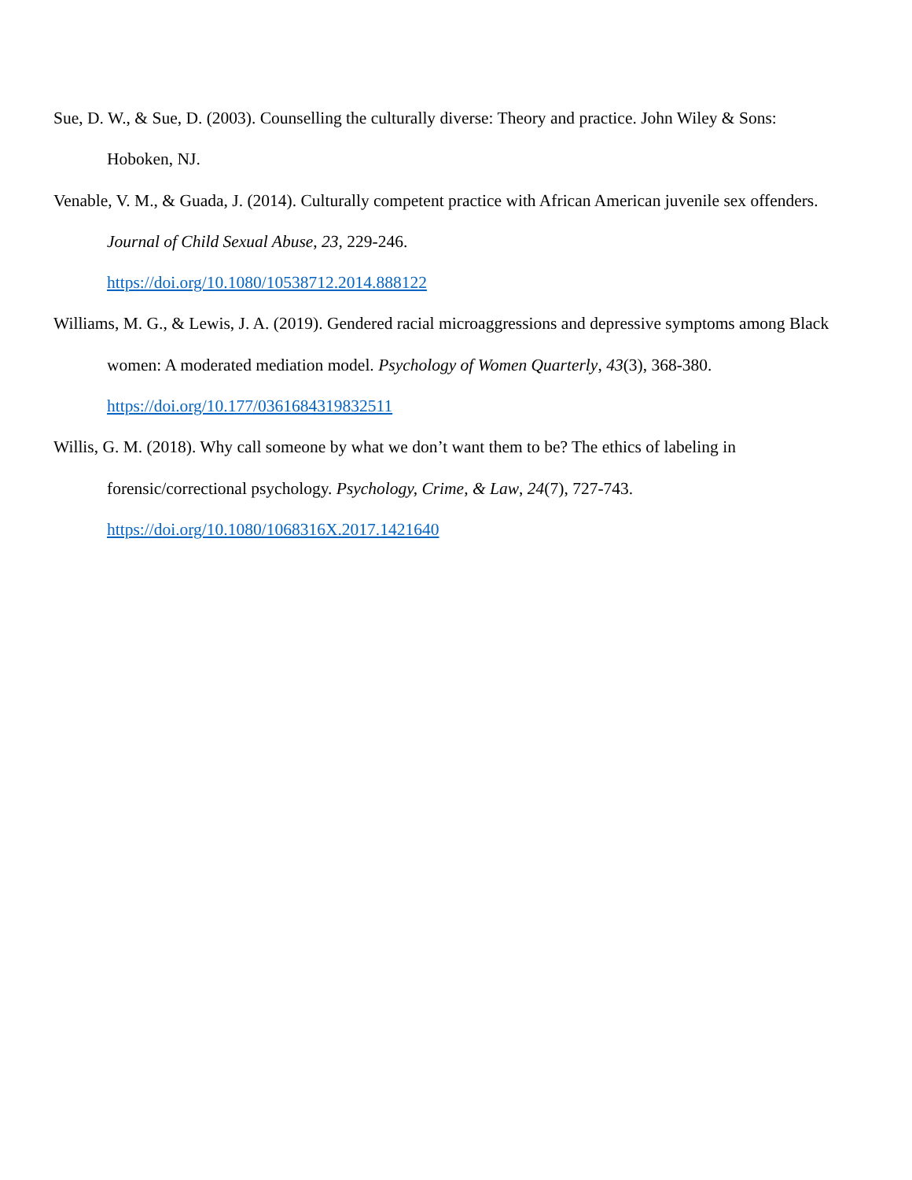Sue, D. W., & Sue, D. (2003). Counselling the culturally diverse: Theory and practice. John Wiley & Sons: Hoboken, NJ.
Venable, V. M., & Guada, J. (2014). Culturally competent practice with African American juvenile sex offenders. Journal of Child Sexual Abuse, 23, 229-246.
https://doi.org/10.1080/10538712.2014.888122
Williams, M. G., & Lewis, J. A. (2019). Gendered racial microaggressions and depressive symptoms among Black women: A moderated mediation model. Psychology of Women Quarterly, 43(3), 368-380. https://doi.org/10.177/0361684319832511
Willis, G. M. (2018). Why call someone by what we don’t want them to be? The ethics of labeling in forensic/correctional psychology. Psychology, Crime, & Law, 24(7), 727-743.
https://doi.org/10.1080/1068316X.2017.1421640